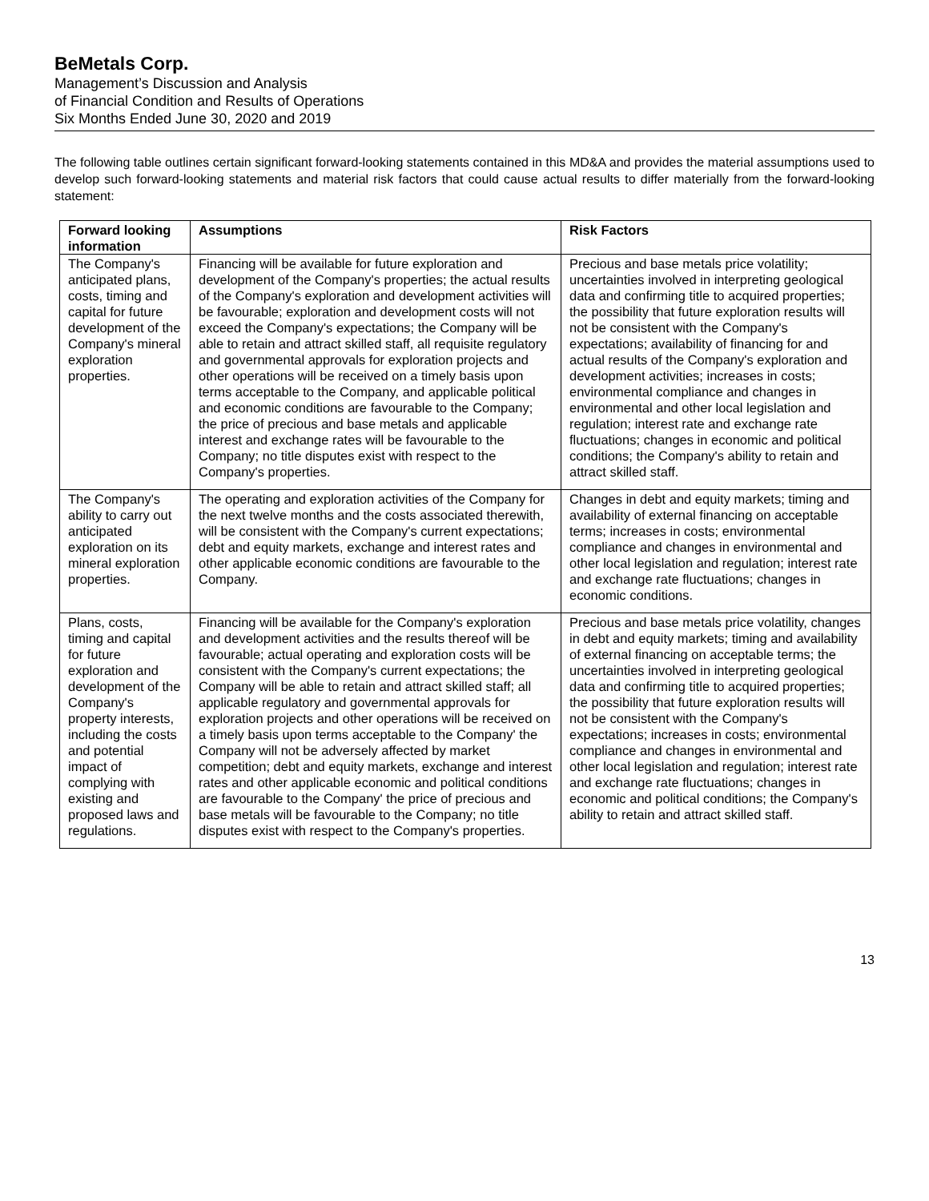BeMetals Corp.
Management’s Discussion and Analysis
of Financial Condition and Results of Operations
Six Months Ended June 30, 2020 and 2019
The following table outlines certain significant forward-looking statements contained in this MD&A and provides the material assumptions used to develop such forward-looking statements and material risk factors that could cause actual results to differ materially from the forward-looking statement:
| Forward looking information | Assumptions | Risk Factors |
| --- | --- | --- |
| The Company's anticipated plans, costs, timing and capital for future development of the Company's mineral exploration properties. | Financing will be available for future exploration and development of the Company's properties; the actual results of the Company's exploration and development activities will be favourable; exploration and development costs will not exceed the Company's expectations; the Company will be able to retain and attract skilled staff, all requisite regulatory and governmental approvals for exploration projects and other operations will be received on a timely basis upon terms acceptable to the Company, and applicable political and economic conditions are favourable to the Company; the price of precious and base metals and applicable interest and exchange rates will be favourable to the Company; no title disputes exist with respect to the Company's properties. | Precious and base metals price volatility; uncertainties involved in interpreting geological data and confirming title to acquired properties; the possibility that future exploration results will not be consistent with the Company's expectations; availability of financing for and actual results of the Company's exploration and development activities; increases in costs; environmental compliance and changes in environmental and other local legislation and regulation; interest rate and exchange rate fluctuations; changes in economic and political conditions; the Company's ability to retain and attract skilled staff. |
| The Company's ability to carry out anticipated exploration on its mineral exploration properties. | The operating and exploration activities of the Company for the next twelve months and the costs associated therewith, will be consistent with the Company's current expectations; debt and equity markets, exchange and interest rates and other applicable economic conditions are favourable to the Company. | Changes in debt and equity markets; timing and availability of external financing on acceptable terms; increases in costs; environmental compliance and changes in environmental and other local legislation and regulation; interest rate and exchange rate fluctuations; changes in economic conditions. |
| Plans, costs, timing and capital for future exploration and development of the Company's property interests, including the costs and potential impact of complying with existing and proposed laws and regulations. | Financing will be available for the Company's exploration and development activities and the results thereof will be favourable; actual operating and exploration costs will be consistent with the Company's current expectations; the Company will be able to retain and attract skilled staff; all applicable regulatory and governmental approvals for exploration projects and other operations will be received on a timely basis upon terms acceptable to the Company' the Company will not be adversely affected by market competition; debt and equity markets, exchange and interest rates and other applicable economic and political conditions are favourable to the Company' the price of precious and base metals will be favourable to the Company; no title disputes exist with respect to the Company's properties. | Precious and base metals price volatility, changes in debt and equity markets; timing and availability of external financing on acceptable terms; the uncertainties involved in interpreting geological data and confirming title to acquired properties; the possibility that future exploration results will not be consistent with the Company's expectations; increases in costs; environmental compliance and changes in environmental and other local legislation and regulation; interest rate and exchange rate fluctuations; changes in economic and political conditions; the Company's ability to retain and attract skilled staff. |
13